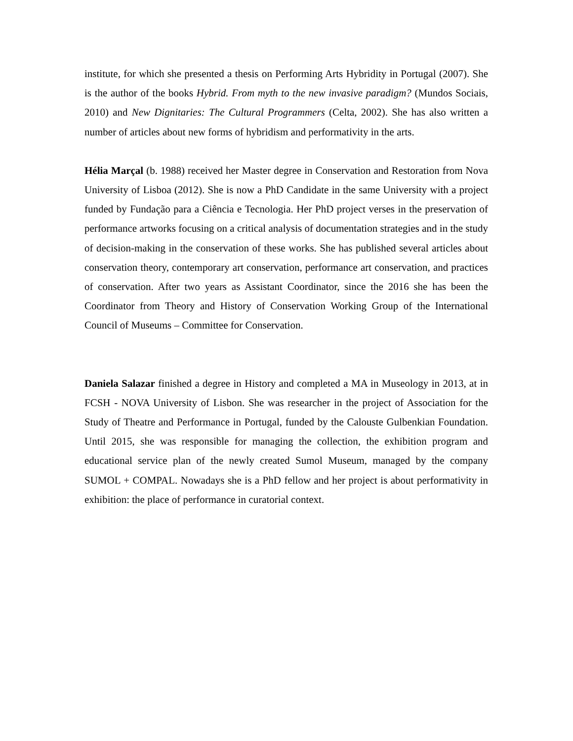institute, for which she presented a thesis on Performing Arts Hybridity in Portugal (2007). She is the author of the books Hybrid. From myth to the new invasive paradigm? (Mundos Sociais, 2010) and New Dignitaries: The Cultural Programmers (Celta, 2002). She has also written a number of articles about new forms of hybridism and performativity in the arts.
Hélia Marçal (b. 1988) received her Master degree in Conservation and Restoration from Nova University of Lisboa (2012). She is now a PhD Candidate in the same University with a project funded by Fundação para a Ciência e Tecnologia. Her PhD project verses in the preservation of performance artworks focusing on a critical analysis of documentation strategies and in the study of decision-making in the conservation of these works. She has published several articles about conservation theory, contemporary art conservation, performance art conservation, and practices of conservation. After two years as Assistant Coordinator, since the 2016 she has been the Coordinator from Theory and History of Conservation Working Group of the International Council of Museums – Committee for Conservation.
Daniela Salazar finished a degree in History and completed a MA in Museology in 2013, at in FCSH - NOVA University of Lisbon. She was researcher in the project of Association for the Study of Theatre and Performance in Portugal, funded by the Calouste Gulbenkian Foundation. Until 2015, she was responsible for managing the collection, the exhibition program and educational service plan of the newly created Sumol Museum, managed by the company SUMOL + COMPAL. Nowadays she is a PhD fellow and her project is about performativity in exhibition: the place of performance in curatorial context.